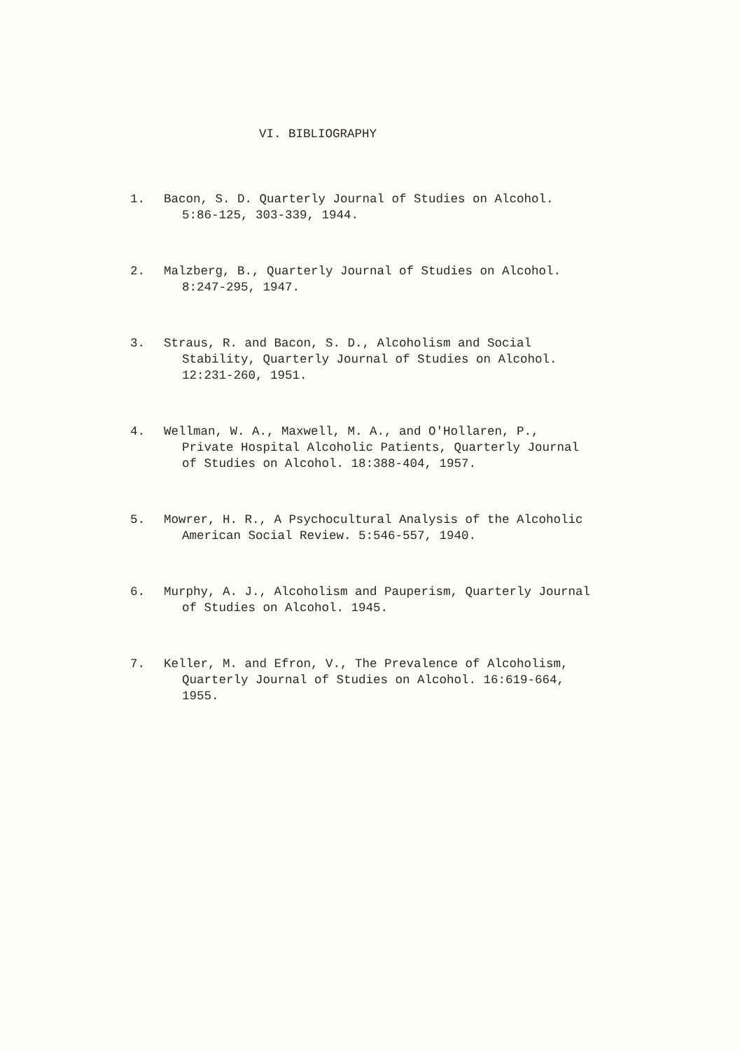VI. BIBLIOGRAPHY
1. Bacon, S. D. Quarterly Journal of Studies on Alcohol. 5:86-125, 303-339, 1944.
2. Malzberg, B., Quarterly Journal of Studies on Alcohol. 8:247-295, 1947.
3. Straus, R. and Bacon, S. D., Alcoholism and Social Stability, Quarterly Journal of Studies on Alcohol. 12:231-260, 1951.
4. Wellman, W. A., Maxwell, M. A., and O'Hollaren, P., Private Hospital Alcoholic Patients, Quarterly Journal of Studies on Alcohol. 18:388-404, 1957.
5. Mowrer, H. R., A Psychocultural Analysis of the Alcoholic American Social Review. 5:546-557, 1940.
6. Murphy, A. J., Alcoholism and Pauperism, Quarterly Journal of Studies on Alcohol. 1945.
7. Keller, M. and Efron, V., The Prevalence of Alcoholism, Quarterly Journal of Studies on Alcohol. 16:619-664, 1955.